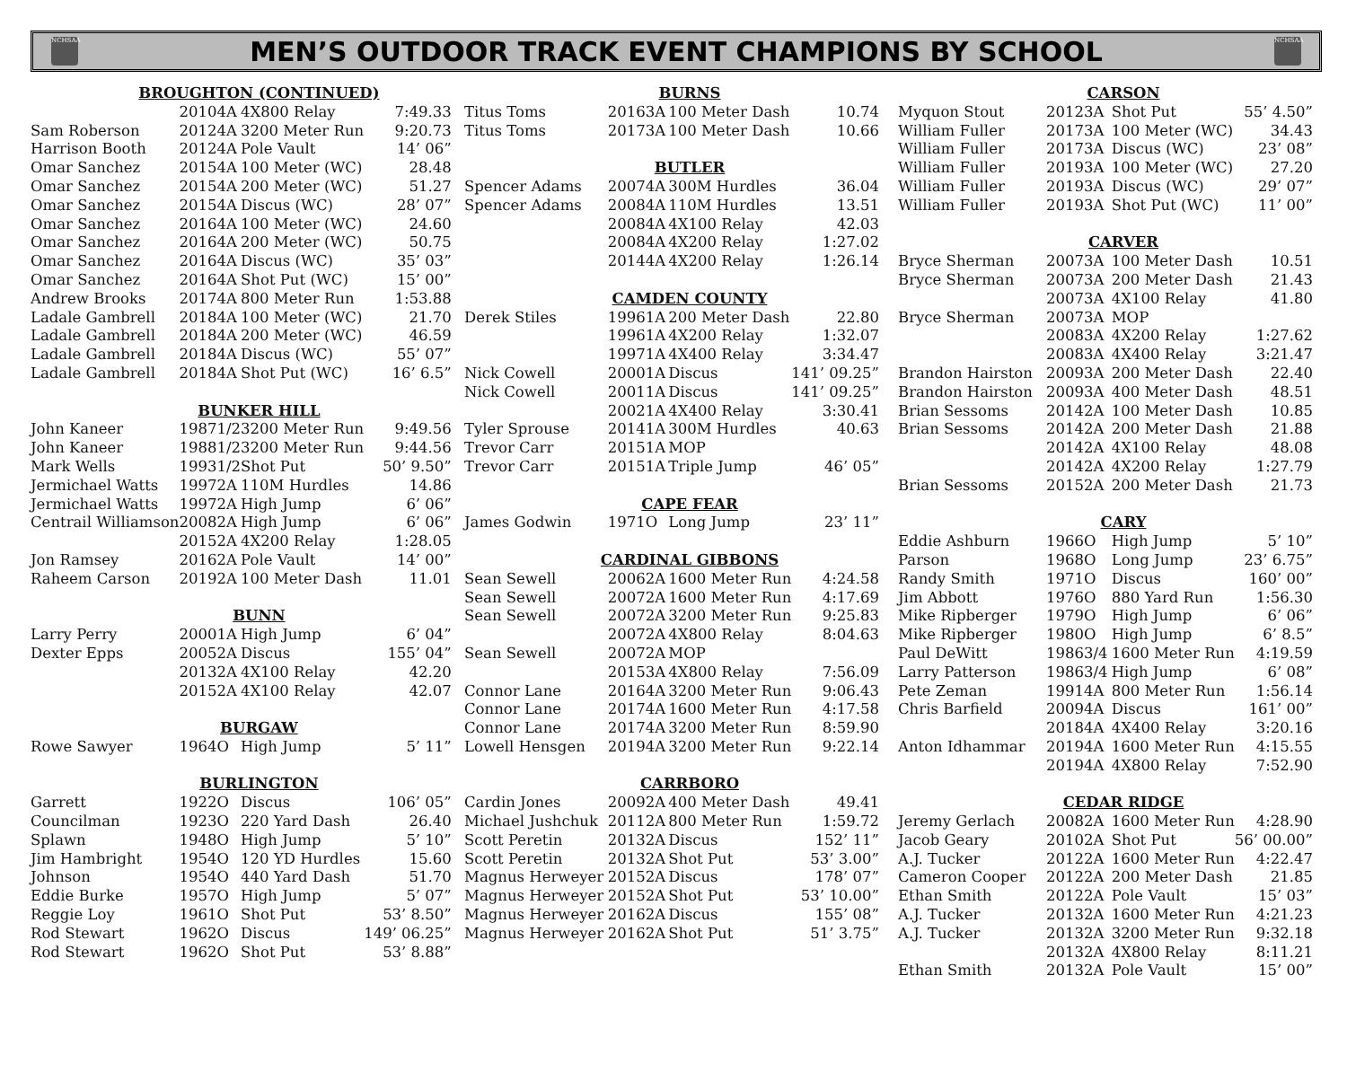NCHSAA
MEN’S OUTDOOR TRACK EVENT CHAMPIONS BY SCHOOL
NCHSAA
| BROUGHTON (CONTINUED) | | | | |
| | 2010 | 4A | 4X800 Relay | 7:49.33 |
| Sam Roberson | 2012 | 4A | 3200 Meter Run | 9:20.73 |
| Harrison Booth | 2012 | 4A | Pole Vault | 14’ 06” |
| Omar Sanchez | 2015 | 4A | 100 Meter (WC) | 28.48 |
| Omar Sanchez | 2015 | 4A | 200 Meter (WC) | 51.27 |
| Omar Sanchez | 2015 | 4A | Discus (WC) | 28’ 07” |
| Omar Sanchez | 2016 | 4A | 100 Meter (WC) | 24.60 |
| Omar Sanchez | 2016 | 4A | 200 Meter (WC) | 50.75 |
| Omar Sanchez | 2016 | 4A | Discus (WC) | 35’ 03” |
| Omar Sanchez | 2016 | 4A | Shot Put (WC) | 15’ 00” |
| Andrew Brooks | 2017 | 4A | 800 Meter Run | 1:53.88 |
| Ladale Gambrell | 2018 | 4A | 100 Meter (WC) | 21.70 |
| Ladale Gambrell | 2018 | 4A | 200 Meter (WC) | 46.59 |
| Ladale Gambrell | 2018 | 4A | Discus (WC) | 55’ 07” |
| Ladale Gambrell | 2018 | 4A | Shot Put (WC) | 16’ 6.5” |
| BUNKER HILL | | | | |
| John Kaneer | 1987 | 1/2 | 3200 Meter Run | 9:49.56 |
| John Kaneer | 1988 | 1/2 | 3200 Meter Run | 9:44.56 |
| Mark Wells | 1993 | 1/2 | Shot Put | 50’ 9.50” |
| Jermichael Watts | 1997 | 2A | 110M Hurdles | 14.86 |
| Jermichael Watts | 1997 | 2A | High Jump | 6’ 06” |
| Centrail Williamson | 2008 | 2A | High Jump | 6’ 06” |
| | 2015 | 2A | 4X200 Relay | 1:28.05 |
| Jon Ramsey | 2016 | 2A | Pole Vault | 14’ 00” |
| Raheem Carson | 2019 | 2A | 100 Meter Dash | 11.01 |
| BUNN | | | | |
| Larry Perry | 2000 | 1A | High Jump | 6’ 04” |
| Dexter Epps | 2005 | 2A | Discus | 155’ 04” |
| | 2013 | 2A | 4X100 Relay | 42.20 |
| | 2015 | 2A | 4X100 Relay | 42.07 |
| BURGAW | | | | |
| Rowe Sawyer | 1964 | O | High Jump | 5’ 11” |
| BURLINGTON | | | | |
| Garrett | 1922 | O | Discus | 106’ 05” |
| Councilman | 1923 | O | 220 Yard Dash | 26.40 |
| Splawn | 1948 | O | High Jump | 5’ 10” |
| Jim Hambright | 1954 | O | 120 YD Hurdles | 15.60 |
| Johnson | 1954 | O | 440 Yard Dash | 51.70 |
| Eddie Burke | 1957 | O | High Jump | 5’ 07” |
| Reggie Loy | 1961 | O | Shot Put | 53’ 8.50” |
| Rod Stewart | 1962 | O | Discus | 149’ 06.25” |
| Rod Stewart | 1962 | O | Shot Put | 53’ 8.88” |
| BURNS | | | | |
| Titus Toms | 2016 | 3A | 100 Meter Dash | 10.74 |
| Titus Toms | 2017 | 3A | 100 Meter Dash | 10.66 |
| BUTLER | | | | |
| Spencer Adams | 2007 | 4A | 300M Hurdles | 36.04 |
| Spencer Adams | 2008 | 4A | 110M Hurdles | 13.51 |
| | 2008 | 4A | 4X100 Relay | 42.03 |
| | 2008 | 4A | 4X200 Relay | 1:27.02 |
| | 2014 | 4A | 4X200 Relay | 1:26.14 |
| CAMDEN COUNTY | | | | |
| Derek Stiles | 1996 | 1A | 200 Meter Dash | 22.80 |
| | 1996 | 1A | 4X200 Relay | 1:32.07 |
| | 1997 | 1A | 4X400 Relay | 3:34.47 |
| Nick Cowell | 2000 | 1A | Discus | 141’ 09.25” |
| Nick Cowell | 2001 | 1A | Discus | 141’ 09.25” |
| | 2002 | 1A | 4X400 Relay | 3:30.41 |
| Tyler Sprouse | 2014 | 1A | 300M Hurdles | 40.63 |
| Trevor Carr | 2015 | 1A | MOP | |
| Trevor Carr | 2015 | 1A | Triple Jump | 46’ 05” |
| CAPE FEAR | | | | |
| James Godwin | 1971 | O | Long Jump | 23’ 11” |
| CARDINAL GIBBONS | | | | |
| Sean Sewell | 2006 | 2A | 1600 Meter Run | 4:24.58 |
| Sean Sewell | 2007 | 2A | 1600 Meter Run | 4:17.69 |
| Sean Sewell | 2007 | 2A | 3200 Meter Run | 9:25.83 |
| | 2007 | 2A | 4X800 Relay | 8:04.63 |
| Sean Sewell | 2007 | 2A | MOP | |
| | 2015 | 3A | 4X800 Relay | 7:56.09 |
| Connor Lane | 2016 | 4A | 3200 Meter Run | 9:06.43 |
| Connor Lane | 2017 | 4A | 1600 Meter Run | 4:17.58 |
| Connor Lane | 2017 | 4A | 3200 Meter Run | 8:59.90 |
| Lowell Hensgen | 2019 | 4A | 3200 Meter Run | 9:22.14 |
| CARRBORO | | | | |
| Cardin Jones | 2009 | 2A | 400 Meter Dash | 49.41 |
| Michael Jushchuk | 2011 | 2A | 800 Meter Run | 1:59.72 |
| Scott Peretin | 2013 | 2A | Discus | 152’ 11” |
| Scott Peretin | 2013 | 2A | Shot Put | 53’ 3.00” |
| Magnus Herweyer | 2015 | 2A | Discus | 178’ 07” |
| Magnus Herweyer | 2015 | 2A | Shot Put | 53’ 10.00” |
| Magnus Herweyer | 2016 | 2A | Discus | 155’ 08” |
| Magnus Herweyer | 2016 | 2A | Shot Put | 51’ 3.75” |
| CARSON | | | | |
| Myquon Stout | 2012 | 3A | Shot Put | 55’ 4.50” |
| William Fuller | 2017 | 3A | 100 Meter (WC) | 34.43 |
| William Fuller | 2017 | 3A | Discus (WC) | 23’ 08” |
| William Fuller | 2019 | 3A | 100 Meter (WC) | 27.20 |
| William Fuller | 2019 | 3A | Discus (WC) | 29’ 07” |
| William Fuller | 2019 | 3A | Shot Put (WC) | 11’ 00” |
| CARVER | | | | |
| Bryce Sherman | 2007 | 3A | 100 Meter Dash | 10.51 |
| Bryce Sherman | 2007 | 3A | 200 Meter Dash | 21.43 |
| | 2007 | 3A | 4X100 Relay | 41.80 |
| Bryce Sherman | 2007 | 3A | MOP | |
| | 2008 | 3A | 4X200 Relay | 1:27.62 |
| | 2008 | 3A | 4X400 Relay | 3:21.47 |
| Brandon Hairston | 2009 | 3A | 200 Meter Dash | 22.40 |
| Brandon Hairston | 2009 | 3A | 400 Meter Dash | 48.51 |
| Brian Sessoms | 2014 | 2A | 100 Meter Dash | 10.85 |
| Brian Sessoms | 2014 | 2A | 200 Meter Dash | 21.88 |
| | 2014 | 2A | 4X100 Relay | 48.08 |
| | 2014 | 2A | 4X200 Relay | 1:27.79 |
| Brian Sessoms | 2015 | 2A | 200 Meter Dash | 21.73 |
| CARY | | | | |
| Eddie Ashburn | 1966 | O | High Jump | 5’ 10” |
| Parson | 1968 | O | Long Jump | 23’ 6.75” |
| Randy Smith | 1971 | O | Discus | 160’ 00” |
| Jim Abbott | 1976 | O | 880 Yard Run | 1:56.30 |
| Mike Ripberger | 1979 | O | High Jump | 6’ 06” |
| Mike Ripberger | 1980 | O | High Jump | 6’ 8.5” |
| Paul DeWitt | 1986 | 3/4 | 1600 Meter Run | 4:19.59 |
| Larry Patterson | 1986 | 3/4 | High Jump | 6’ 08” |
| Pete Zeman | 1991 | 4A | 800 Meter Run | 1:56.14 |
| Chris Barfield | 2009 | 4A | Discus | 161’ 00” |
| | 2018 | 4A | 4X400 Relay | 3:20.16 |
| Anton Idhammar | 2019 | 4A | 1600 Meter Run | 4:15.55 |
| | 2019 | 4A | 4X800 Relay | 7:52.90 |
| CEDAR RIDGE | | | | |
| Jeremy Gerlach | 2008 | 2A | 1600 Meter Run | 4:28.90 |
| Jacob Geary | 2010 | 2A | Shot Put | 56’ 00.00” |
| A.J. Tucker | 2012 | 2A | 1600 Meter Run | 4:22.47 |
| Cameron Cooper | 2012 | 2A | 200 Meter Dash | 21.85 |
| Ethan Smith | 2012 | 2A | Pole Vault | 15’ 03” |
| A.J. Tucker | 2013 | 2A | 1600 Meter Run | 4:21.23 |
| A.J. Tucker | 2013 | 2A | 3200 Meter Run | 9:32.18 |
| | 2013 | 2A | 4X800 Relay | 8:11.21 |
| Ethan Smith | 2013 | 2A | Pole Vault | 15’ 00” |